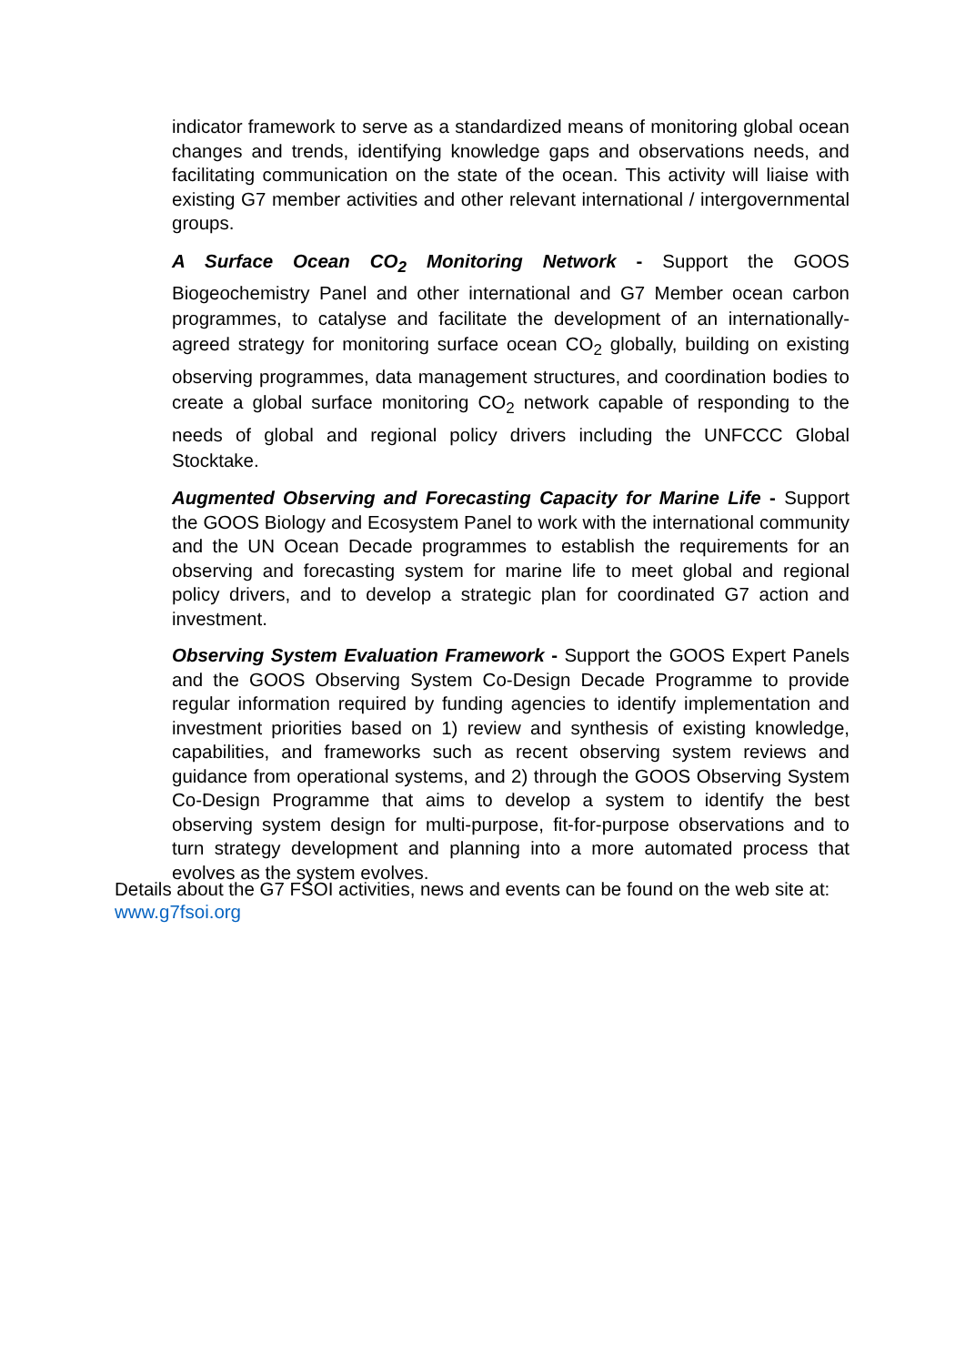indicator framework to serve as a standardized means of monitoring global ocean changes and trends, identifying knowledge gaps and observations needs, and facilitating communication on the state of the ocean. This activity will liaise with existing G7 member activities and other relevant international / intergovernmental groups.
A Surface Ocean CO<sub>2</sub> Monitoring Network - Support the GOOS Biogeochemistry Panel and other international and G7 Member ocean carbon programmes, to catalyse and facilitate the development of an internationally-agreed strategy for monitoring surface ocean CO<sub>2</sub> globally, building on existing observing programmes, data management structures, and coordination bodies to create a global surface monitoring CO<sub>2</sub> network capable of responding to the needs of global and regional policy drivers including the UNFCCC Global Stocktake.
Augmented Observing and Forecasting Capacity for Marine Life - Support the GOOS Biology and Ecosystem Panel to work with the international community and the UN Ocean Decade programmes to establish the requirements for an observing and forecasting system for marine life to meet global and regional policy drivers, and to develop a strategic plan for coordinated G7 action and investment.
Observing System Evaluation Framework - Support the GOOS Expert Panels and the GOOS Observing System Co-Design Decade Programme to provide regular information required by funding agencies to identify implementation and investment priorities based on 1) review and synthesis of existing knowledge, capabilities, and frameworks such as recent observing system reviews and guidance from operational systems, and 2) through the GOOS Observing System Co-Design Programme that aims to develop a system to identify the best observing system design for multi-purpose, fit-for-purpose observations and to turn strategy development and planning into a more automated process that evolves as the system evolves.
Details about the G7 FSOI activities, news and events can be found on the web site at: www.g7fsoi.org